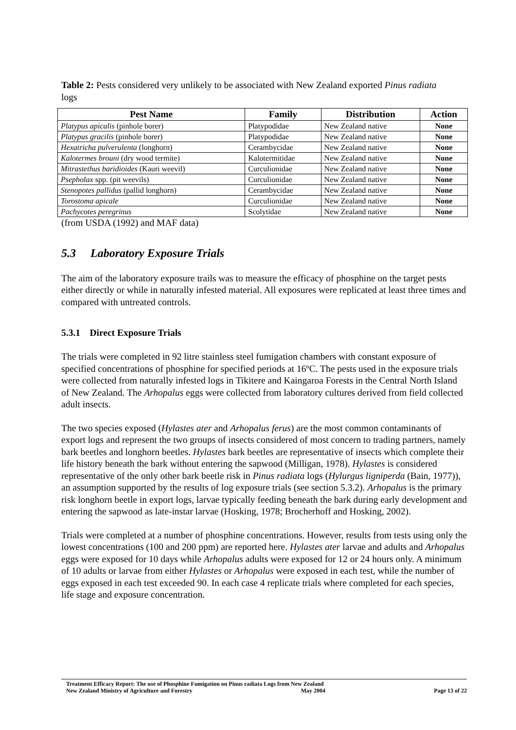Table 2: Pests considered very unlikely to be associated with New Zealand exported Pinus radiata logs
| Pest Name | Family | Distribution | Action |
| --- | --- | --- | --- |
| Platypus apicalis (pinhole borer) | Platypodidae | New Zealand native | None |
| Platypus gracilis (pinhole borer) | Platypodidae | New Zealand native | None |
| Hexatricha pulverulenta (longhorn) | Cerambycidae | New Zealand native | None |
| Kalotermes brouni (dry wood termite) | Kalotermitidae | New Zealand native | None |
| Mitrastethus baridioides (Kauri weevil) | Curculionidae | New Zealand native | None |
| Psepholax spp. (pit weevils) | Curculionidae | New Zealand native | None |
| Stenopotes pallidus (pallid longhorn) | Cerambycidae | New Zealand native | None |
| Torostoma apicale | Curculionidae | New Zealand native | None |
| Pachycotes peregrinus | Scolytidae | New Zealand native | None |
(from USDA (1992) and MAF data)
5.3 Laboratory Exposure Trials
The aim of the laboratory exposure trails was to measure the efficacy of phosphine on the target pests either directly or while in naturally infested material. All exposures were replicated at least three times and compared with untreated controls.
5.3.1 Direct Exposure Trials
The trials were completed in 92 litre stainless steel fumigation chambers with constant exposure of specified concentrations of phosphine for specified periods at 16ºC. The pests used in the exposure trials were collected from naturally infested logs in Tikitere and Kaingaroa Forests in the Central North Island of New Zealand. The Arhopalus eggs were collected from laboratory cultures derived from field collected adult insects.
The two species exposed (Hylastes ater and Arhopalus ferus) are the most common contaminants of export logs and represent the two groups of insects considered of most concern to trading partners, namely bark beetles and longhorn beetles. Hylastes bark beetles are representative of insects which complete their life history beneath the bark without entering the sapwood (Milligan, 1978). Hylastes is considered representative of the only other bark beetle risk in Pinus radiata logs (Hylurgus ligniperda (Bain, 1977)), an assumption supported by the results of log exposure trials (see section 5.3.2). Arhopalus is the primary risk longhorn beetle in export logs, larvae typically feeding beneath the bark during early development and entering the sapwood as late-instar larvae (Hosking, 1978; Brocherhoff and Hosking, 2002).
Trials were completed at a number of phosphine concentrations. However, results from tests using only the lowest concentrations (100 and 200 ppm) are reported here. Hylastes ater larvae and adults and Arhopalus eggs were exposed for 10 days while Arhopalus adults were exposed for 12 or 24 hours only. A minimum of 10 adults or larvae from either Hylastes or Arhopalus were exposed in each test, while the number of eggs exposed in each test exceeded 90. In each case 4 replicate trials where completed for each species, life stage and exposure concentration.
Treatment Efficacy Report: The use of Phosphine Fumigation on Pinus radiata Logs from New Zealand
New Zealand Ministry of Agriculture and Forestry May 2004 Page 13 of 22